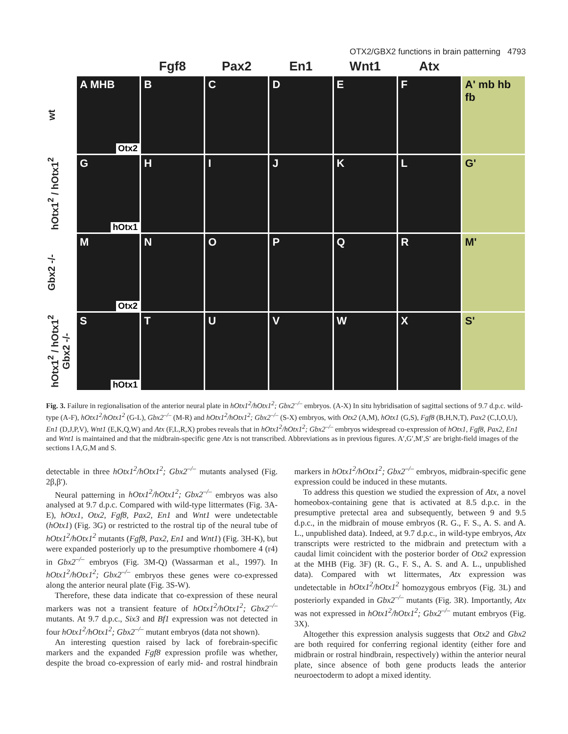OTX2/GBX2 functions in brain patterning 4793
Fgf8
Pax2
En1
Wnt1
Atx
wt
A MHB
Otx2
B
C
D
E
F
A' mb hb fb
hOtx1<sup>2</sup> / hOtx1<sup>2</sup>
G
hOtx1
H
I
J
K
L
G'
Gbx2 -/-
M
Otx2
N
O
P
Q
R
M'
hOtx1<sup>2</sup> / hOtx1<sup>2</sup> Gbx2 -/-
S
hOtx1
T
U
V
W
X
S'
Fig. 3. Failure in regionalisation of the anterior neural plate in hOtx1<sup>2</sup>/hOtx1<sup>2</sup>; Gbx2<sup>–/–</sup> embryos. (A-X) In situ hybridisation of sagittal sections of 9.7 d.p.c. wild-type (A-F), hOtx1<sup>2</sup>/hOtx1<sup>2</sup> (G-L), Gbx2<sup>–/–</sup> (M-R) and hOtx1<sup>2</sup>/hOtx1<sup>2</sup>; Gbx2<sup>–/–</sup> (S-X) embryos, with Otx2 (A,M), hOtx1 (G,S), Fgf8 (B,H,N,T), Pax2 (C,I,O,U), En1 (D,J,P,V), Wnt1 (E,K,Q,W) and Atx (F,L,R,X) probes reveals that in hOtx1<sup>2</sup>/hOtx1<sup>2</sup>; Gbx2<sup>–/–</sup> embryos widespread co-expression of hOtx1, Fgf8, Pax2, En1 and Wnt1 is maintained and that the midbrain-specific gene Atx is not transcribed. Abbreviations as in previous figures. A′,G′,M′,S′ are bright-field images of the sections I A,G,M and S.
detectable in three hOtx1<sup>2</sup>/hOtx1<sup>2</sup>; Gbx2<sup>–/–</sup> mutants analysed (Fig. 2β,β′).
Neural patterning in hOtx1<sup>2</sup>/hOtx1<sup>2</sup>; Gbx2<sup>–/–</sup> embryos was also analysed at 9.7 d.p.c. Compared with wild-type littermates (Fig. 3A-E), hOtx1, Otx2, Fgf8, Pax2, En1 and Wnt1 were undetectable (hOtx1) (Fig. 3G) or restricted to the rostral tip of the neural tube of hOtx1<sup>2</sup>/hOtx1<sup>2</sup> mutants (Fgf8, Pax2, En1 and Wnt1) (Fig. 3H-K), but were expanded posteriorly up to the presumptive rhombomere 4 (r4) in Gbx2<sup>–/–</sup> embryos (Fig. 3M-Q) (Wassarman et al., 1997). In hOtx1<sup>2</sup>/hOtx1<sup>2</sup>; Gbx2<sup>–/–</sup> embryos these genes were co-expressed along the anterior neural plate (Fig. 3S-W).
Therefore, these data indicate that co-expression of these neural markers was not a transient feature of hOtx1<sup>2</sup>/hOtx1<sup>2</sup>; Gbx2<sup>–/–</sup> mutants. At 9.7 d.p.c., Six3 and Bf1 expression was not detected in four hOtx1<sup>2</sup>/hOtx1<sup>2</sup>; Gbx2<sup>–/–</sup> mutant embryos (data not shown).
An interesting question raised by lack of forebrain-specific markers and the expanded Fgf8 expression profile was whether, despite the broad co-expression of early mid- and rostral hindbrain markers in hOtx1<sup>2</sup>/hOtx1<sup>2</sup>; Gbx2<sup>–/–</sup> embryos, midbrain-specific gene expression could be induced in these mutants.
To address this question we studied the expression of Atx, a novel homeobox-containing gene that is activated at 8.5 d.p.c. in the presumptive pretectal area and subsequently, between 9 and 9.5 d.p.c., in the midbrain of mouse embryos (R. G., F. S., A. S. and A. L., unpublished data). Indeed, at 9.7 d.p.c., in wild-type embryos, Atx transcripts were restricted to the midbrain and pretectum with a caudal limit coincident with the posterior border of Otx2 expression at the MHB (Fig. 3F) (R. G., F. S., A. S. and A. L., unpublished data). Compared with wt littermates, Atx expression was undetectable in hOtx1<sup>2</sup>/hOtx1<sup>2</sup> homozygous embryos (Fig. 3L) and posteriorly expanded in Gbx2<sup>–/–</sup> mutants (Fig. 3R). Importantly, Atx was not expressed in hOtx1<sup>2</sup>/hOtx1<sup>2</sup>; Gbx2<sup>–/–</sup> mutant embryos (Fig. 3X).
Altogether this expression analysis suggests that Otx2 and Gbx2 are both required for conferring regional identity (either fore and midbrain or rostral hindbrain, respectively) within the anterior neural plate, since absence of both gene products leads the anterior neuroectoderm to adopt a mixed identity.